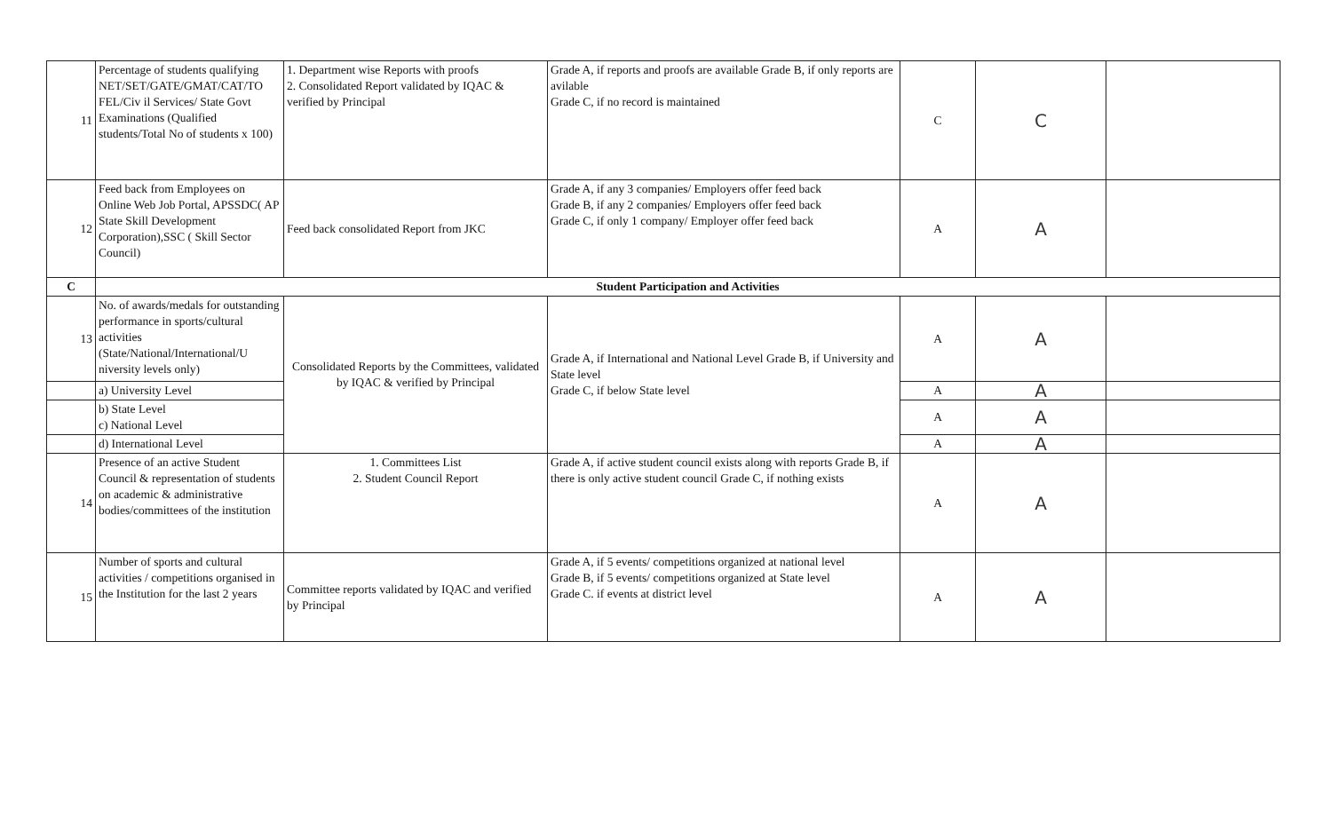| 11 | Percentage of students qualifying NET/SET/GATE/GMAT/CAT/TO FEL/Civ il Services/ State Govt Examinations (Qualified students/Total No of students x 100) | 1. Department wise Reports with proofs 2. Consolidated Report validated by IQAC & verified by Principal | Grade A, if reports and proofs are available Grade B, if only reports are avilable Grade C, if no record is maintained | C | C | |
| 12 | Feed back from Employees on Online Web Job Portal, APSSDC( AP State Skill Development Corporation),SSC ( Skill Sector Council) | Feed back consolidated Report from JKC | Grade A, if any 3 companies/ Employers offer feed back Grade B, if any 2 companies/ Employers offer feed back Grade C, if only 1 company/ Employer offer feed back | A | A | |
| C | Student Participation and Activities | | | | | |
| 13 | No. of awards/medals for outstanding performance in sports/cultural activities (State/National/International/U niversity levels only) | Consolidated Reports by the Committees, validated by IQAC & verified by Principal | Grade A, if International and National Level Grade B, if University and State level Grade C, if below State level | A | A | |
| | a) University Level | | | A | A | |
| | b) State Level c) National Level | | | A | A | |
| | d) International Level | | | A | A | |
| 14 | Presence of an active Student Council & representation of students on academic & administrative bodies/committees of the institution | 1. Committees List 2. Student Council Report | Grade A, if active student council exists along with reports Grade B, if there is only active student council Grade C, if nothing exists | A | A | |
| 15 | Number of sports and cultural activities / competitions organised in the Institution for the last 2 years | Committee reports validated by IQAC and verified by Principal | Grade A, if 5 events/ competitions organized at national level Grade B, if 5 events/ competitions organized at State level Grade C. if events at district level | A | A | |